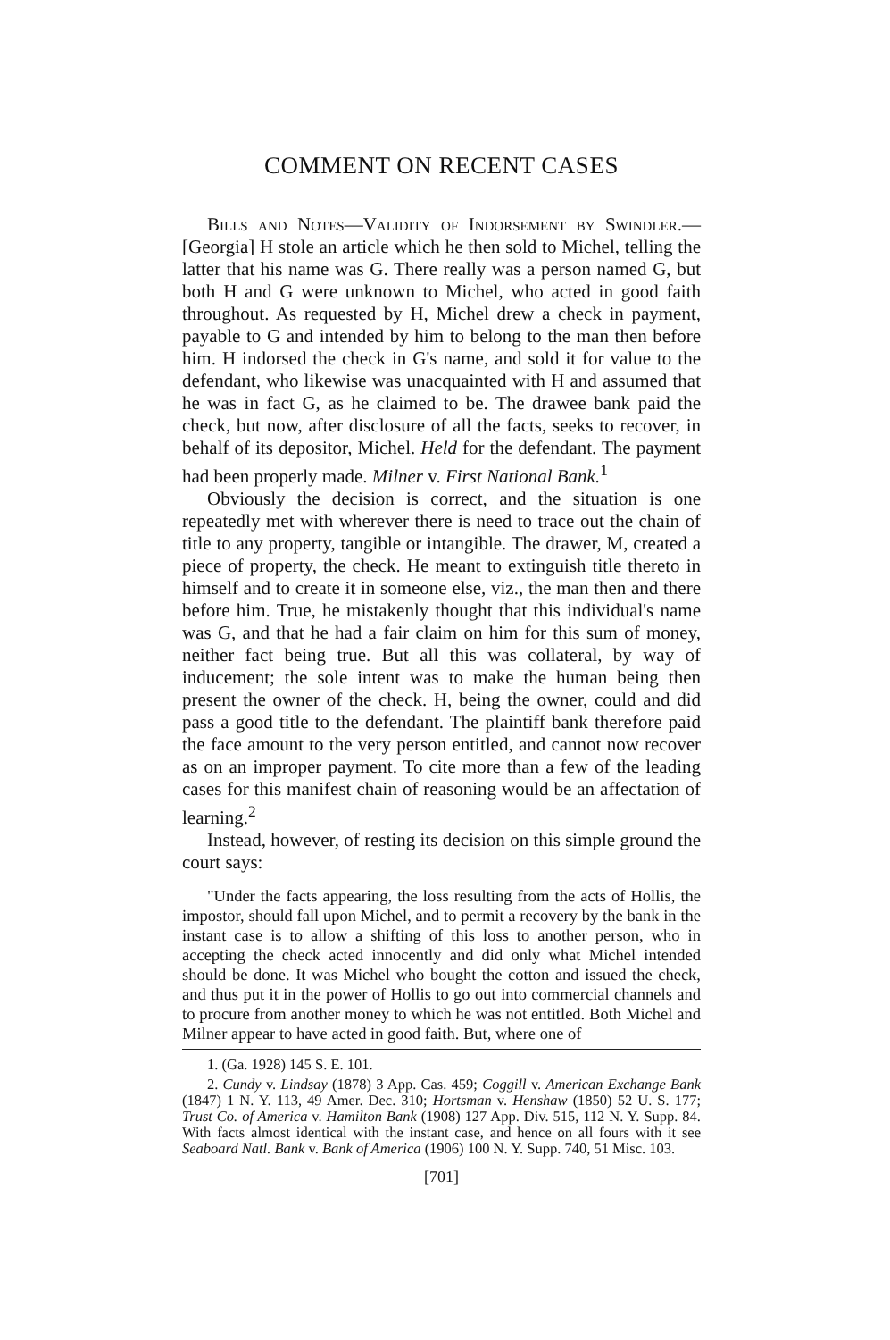COMMENT ON RECENT CASES
Bills and Notes—Validity of Indorsement by Swindler.— [Georgia] H stole an article which he then sold to Michel, telling the latter that his name was G. There really was a person named G, but both H and G were unknown to Michel, who acted in good faith throughout. As requested by H, Michel drew a check in payment, payable to G and intended by him to belong to the man then before him. H indorsed the check in G's name, and sold it for value to the defendant, who likewise was unacquainted with H and assumed that he was in fact G, as he claimed to be. The drawee bank paid the check, but now, after disclosure of all the facts, seeks to recover, in behalf of its depositor, Michel. Held for the defendant. The payment had been properly made. Milner v. First National Bank.<sup>1</sup>
Obviously the decision is correct, and the situation is one repeatedly met with wherever there is need to trace out the chain of title to any property, tangible or intangible. The drawer, M, created a piece of property, the check. He meant to extinguish title thereto in himself and to create it in someone else, viz., the man then and there before him. True, he mistakenly thought that this individual's name was G, and that he had a fair claim on him for this sum of money, neither fact being true. But all this was collateral, by way of inducement; the sole intent was to make the human being then present the owner of the check. H, being the owner, could and did pass a good title to the defendant. The plaintiff bank therefore paid the face amount to the very person entitled, and cannot now recover as on an improper payment. To cite more than a few of the leading cases for this manifest chain of reasoning would be an affectation of learning.<sup>2</sup>
Instead, however, of resting its decision on this simple ground the court says:
"Under the facts appearing, the loss resulting from the acts of Hollis, the impostor, should fall upon Michel, and to permit a recovery by the bank in the instant case is to allow a shifting of this loss to another person, who in accepting the check acted innocently and did only what Michel intended should be done. It was Michel who bought the cotton and issued the check, and thus put it in the power of Hollis to go out into commercial channels and to procure from another money to which he was not entitled. Both Michel and Milner appear to have acted in good faith. But, where one of
1. (Ga. 1928) 145 S. E. 101.
2. Cundy v. Lindsay (1878) 3 App. Cas. 459; Coggill v. American Exchange Bank (1847) 1 N. Y. 113, 49 Amer. Dec. 310; Hortsman v. Henshaw (1850) 52 U. S. 177; Trust Co. of America v. Hamilton Bank (1908) 127 App. Div. 515, 112 N. Y. Supp. 84. With facts almost identical with the instant case, and hence on all fours with it see Seaboard Natl. Bank v. Bank of America (1906) 100 N. Y. Supp. 740, 51 Misc. 103.
[701]